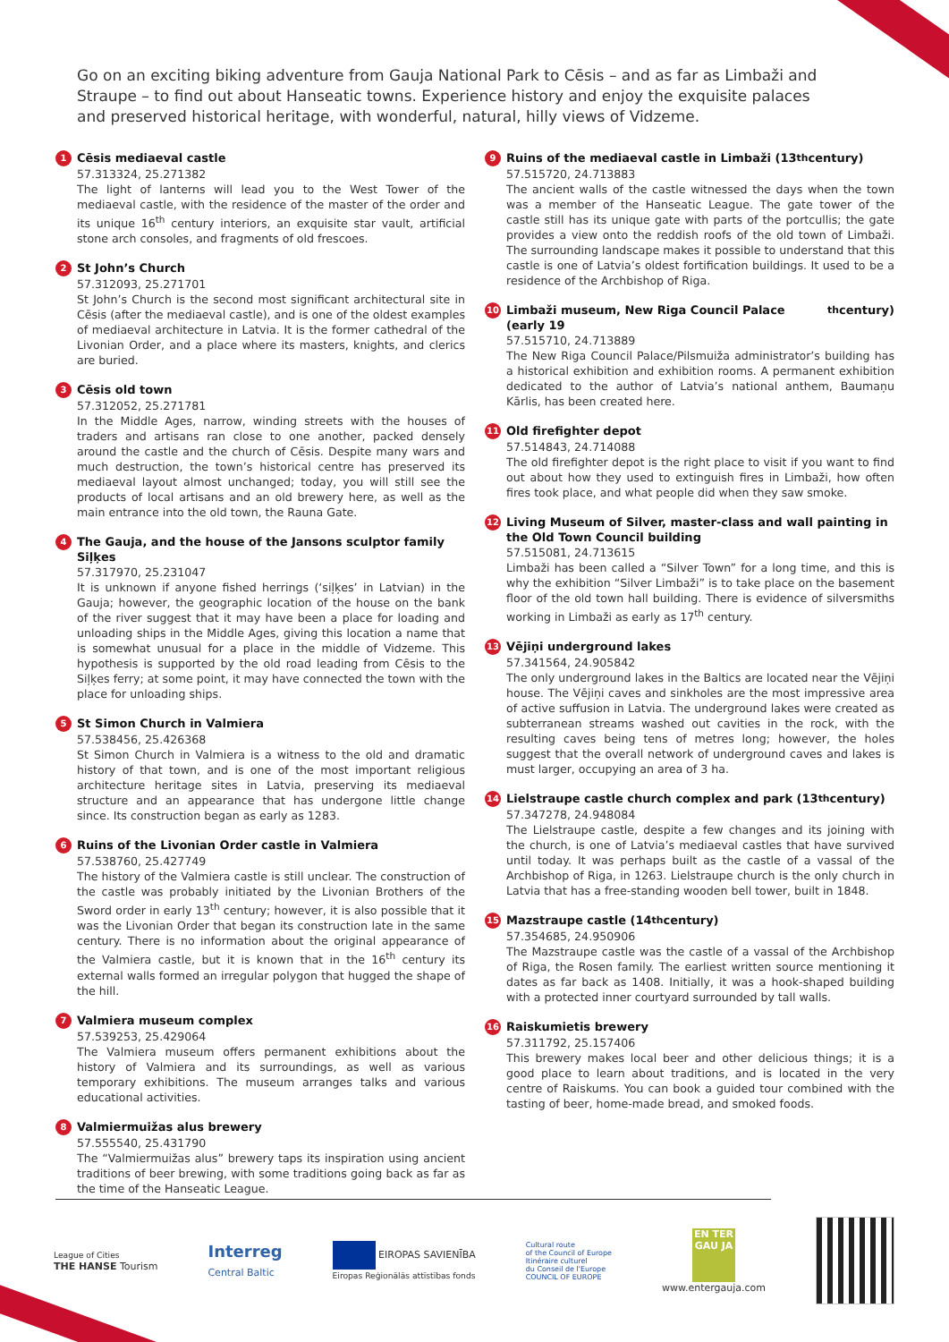Go on an exciting biking adventure from Gauja National Park to Cēsis – and as far as Limbaži and Straupe – to find out about Hanseatic towns. Experience history and enjoy the exquisite palaces and preserved historical heritage, with wonderful, natural, hilly views of Vidzeme.
1 Cēsis mediaeval castle
57.313324, 25.271382
The light of lanterns will lead you to the West Tower of the mediaeval castle, with the residence of the master of the order and its unique 16<sup>th</sup> century interiors, an exquisite star vault, artificial stone arch consoles, and fragments of old frescoes.
2 St John’s Church
57.312093, 25.271701
St John’s Church is the second most significant architectural site in Cēsis (after the mediaeval castle), and is one of the oldest examples of mediaeval architecture in Latvia. It is the former cathedral of the Livonian Order, and a place where its masters, knights, and clerics are buried.
3 Cēsis old town
57.312052, 25.271781
In the Middle Ages, narrow, winding streets with the houses of traders and artisans ran close to one another, packed densely around the castle and the church of Cēsis. Despite many wars and much destruction, the town’s historical centre has preserved its mediaeval layout almost unchanged; today, you will still see the products of local artisans and an old brewery here, as well as the main entrance into the old town, the Rauna Gate.
4 The Gauja, and the house of the Jansons sculptor family Siļķes
57.317970, 25.231047
It is unknown if anyone fished herrings (‘siļķes’ in Latvian) in the Gauja; however, the geographic location of the house on the bank of the river suggest that it may have been a place for loading and unloading ships in the Middle Ages, giving this location a name that is somewhat unusual for a place in the middle of Vidzeme. This hypothesis is supported by the old road leading from Cēsis to the Siļķes ferry; at some point, it may have connected the town with the place for unloading ships.
5 St Simon Church in Valmiera
57.538456, 25.426368
St Simon Church in Valmiera is a witness to the old and dramatic history of that town, and is one of the most important religious architecture heritage sites in Latvia, preserving its mediaeval structure and an appearance that has undergone little change since. Its construction began as early as 1283.
6 Ruins of the Livonian Order castle in Valmiera
57.538760, 25.427749
The history of the Valmiera castle is still unclear. The construction of the castle was probably initiated by the Livonian Brothers of the Sword order in early 13<sup>th</sup> century; however, it is also possible that it was the Livonian Order that began its construction late in the same century. There is no information about the original appearance of the Valmiera castle, but it is known that in the 16<sup>th</sup> century its external walls formed an irregular polygon that hugged the shape of the hill.
7 Valmiera museum complex
57.539253, 25.429064
The Valmiera museum offers permanent exhibitions about the history of Valmiera and its surroundings, as well as various temporary exhibitions. The museum arranges talks and various educational activities.
8 Valmiermuižas alus brewery
57.555540, 25.431790
The “Valmiermuižas alus” brewery taps its inspiration using ancient traditions of beer brewing, with some traditions going back as far as the time of the Hanseatic League.
9 Ruins of the mediaeval castle in Limbaži (13<sup>th</sup> century)
57.515720, 24.713883
The ancient walls of the castle witnessed the days when the town was a member of the Hanseatic League. The gate tower of the castle still has its unique gate with parts of the portcullis; the gate provides a view onto the reddish roofs of the old town of Limbaži. The surrounding landscape makes it possible to understand that this castle is one of Latvia’s oldest fortification buildings. It used to be a residence of the Archbishop of Riga.
10 Limbaži museum, New Riga Council Palace (early 19<sup>th</sup> century)
57.515710, 24.713889
The New Riga Council Palace/Pilsmuiža administrator’s building has a historical exhibition and exhibition rooms. A permanent exhibition dedicated to the author of Latvia’s national anthem, Baumaņu Kārlis, has been created here.
11 Old firefighter depot
57.514843, 24.714088
The old firefighter depot is the right place to visit if you want to find out about how they used to extinguish fires in Limbaži, how often fires took place, and what people did when they saw smoke.
12 Living Museum of Silver, master-class and wall painting in the Old Town Council building
57.515081, 24.713615
Limbaži has been called a “Silver Town” for a long time, and this is why the exhibition “Silver Limbaži” is to take place on the basement floor of the old town hall building. There is evidence of silversmiths working in Limbaži as early as 17<sup>th</sup> century.
13 Vējiņi underground lakes
57.341564, 24.905842
The only underground lakes in the Baltics are located near the Vējiņi house. The Vējiņi caves and sinkholes are the most impressive area of active suffusion in Latvia. The underground lakes were created as subterranean streams washed out cavities in the rock, with the resulting caves being tens of metres long; however, the holes suggest that the overall network of underground caves and lakes is must larger, occupying an area of 3 ha.
14 Lielstraupe castle church complex and park (13<sup>th</sup> century)
57.347278, 24.948084
The Lielstraupe castle, despite a few changes and its joining with the church, is one of Latvia’s mediaeval castles that have survived until today. It was perhaps built as the castle of a vassal of the Archbishop of Riga, in 1263. Lielstraupe church is the only church in Latvia that has a free-standing wooden bell tower, built in 1848.
15 Mazstraupe castle (14<sup>th</sup> century)
57.354685, 24.950906
The Mazstraupe castle was the castle of a vassal of the Archbishop of Riga, the Rosen family. The earliest written source mentioning it dates as far back as 1408. Initially, it was a hook-shaped building with a protected inner courtyard surrounded by tall walls.
16 Raiskumietis brewery
57.311792, 25.157406
This brewery makes local beer and other delicious things; it is a good place to learn about traditions, and is located in the very centre of Raiskums. You can book a guided tour combined with the tasting of beer, home-made bread, and smoked foods.
League of Cities
THE HANSE Tourism
Interreg
Central Baltic
EIROPAS SAVIENĪBA
Eiropas Reģionālās attīstības fonds
Cultural route
of the Council of Europe
Itinéraire culturel
du Conseil de l'Europe
COUNCIL OF EUROPE
EN TER GAU JA
www.entergauja.com